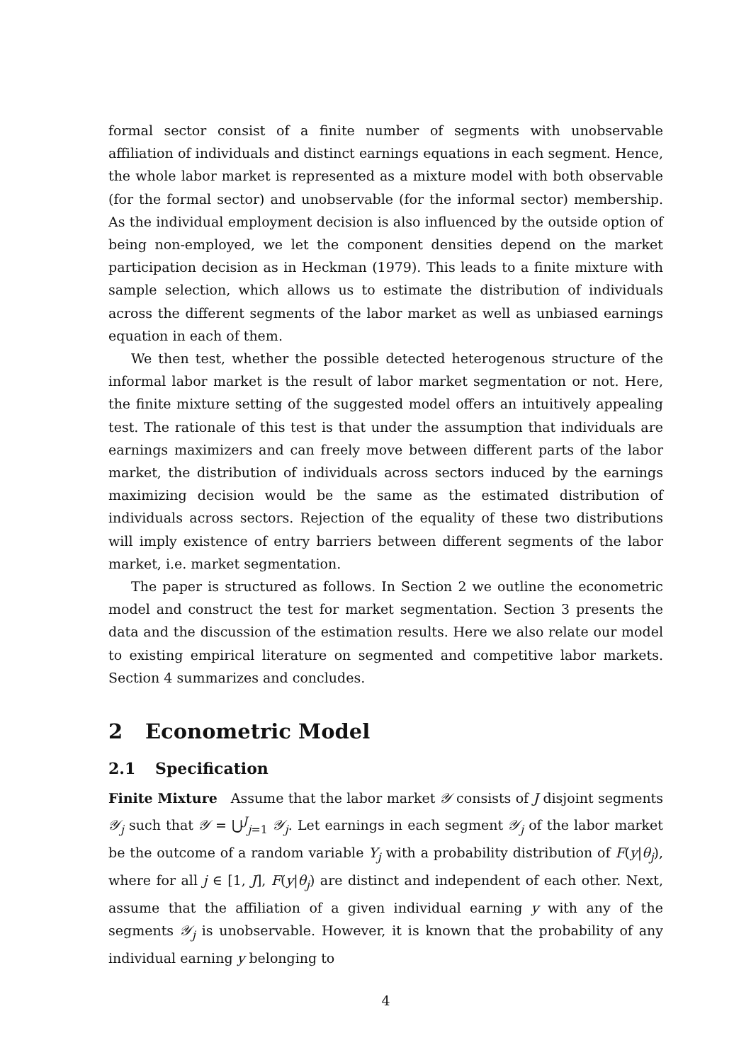formal sector consist of a finite number of segments with unobservable affiliation of individuals and distinct earnings equations in each segment. Hence, the whole labor market is represented as a mixture model with both observable (for the formal sector) and unobservable (for the informal sector) membership. As the individual employment decision is also influenced by the outside option of being non-employed, we let the component densities depend on the market participation decision as in Heckman (1979). This leads to a finite mixture with sample selection, which allows us to estimate the distribution of individuals across the different segments of the labor market as well as unbiased earnings equation in each of them.
We then test, whether the possible detected heterogenous structure of the informal labor market is the result of labor market segmentation or not. Here, the finite mixture setting of the suggested model offers an intuitively appealing test. The rationale of this test is that under the assumption that individuals are earnings maximizers and can freely move between different parts of the labor market, the distribution of individuals across sectors induced by the earnings maximizing decision would be the same as the estimated distribution of individuals across sectors. Rejection of the equality of these two distributions will imply existence of entry barriers between different segments of the labor market, i.e. market segmentation.
The paper is structured as follows. In Section 2 we outline the econometric model and construct the test for market segmentation. Section 3 presents the data and the discussion of the estimation results. Here we also relate our model to existing empirical literature on segmented and competitive labor markets. Section 4 summarizes and concludes.
2 Econometric Model
2.1 Specification
Finite Mixture Assume that the labor market 𝒴 consists of J disjoint segments 𝒴<sub>j</sub> such that 𝒴 = ⋃<sup>J</sup><sub>j=1</sub> 𝒴<sub>j</sub>. Let earnings in each segment 𝒴<sub>j</sub> of the labor market be the outcome of a random variable Y<sub>j</sub> with a probability distribution of F(y|θ<sub>j</sub>), where for all j ∈ [1, J], F(y|θ<sub>j</sub>) are distinct and independent of each other. Next, assume that the affiliation of a given individual earning y with any of the segments 𝒴<sub>j</sub> is unobservable. However, it is known that the probability of any individual earning y belonging to
4